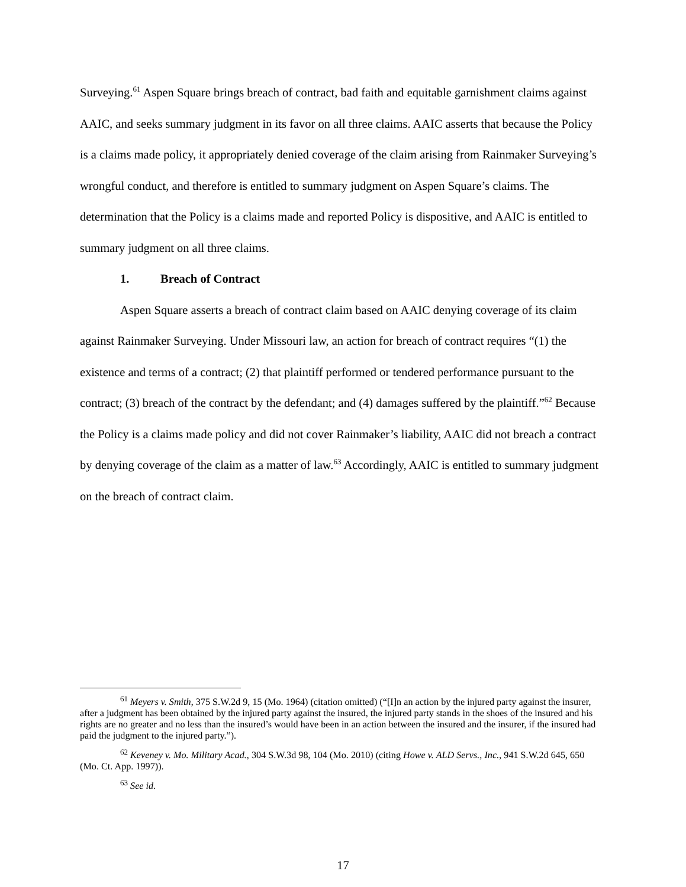Surveying.<sup>61</sup> Aspen Square brings breach of contract, bad faith and equitable garnishment claims against AAIC, and seeks summary judgment in its favor on all three claims. AAIC asserts that because the Policy is a claims made policy, it appropriately denied coverage of the claim arising from Rainmaker Surveying’s wrongful conduct, and therefore is entitled to summary judgment on Aspen Square’s claims. The determination that the Policy is a claims made and reported Policy is dispositive, and AAIC is entitled to summary judgment on all three claims.
1. Breach of Contract
Aspen Square asserts a breach of contract claim based on AAIC denying coverage of its claim against Rainmaker Surveying. Under Missouri law, an action for breach of contract requires “(1) the existence and terms of a contract; (2) that plaintiff performed or tendered performance pursuant to the contract; (3) breach of the contract by the defendant; and (4) damages suffered by the plaintiff.”<sup>62</sup> Because the Policy is a claims made policy and did not cover Rainmaker’s liability, AAIC did not breach a contract by denying coverage of the claim as a matter of law.<sup>63</sup> Accordingly, AAIC is entitled to summary judgment on the breach of contract claim.
<sup>61</sup> Meyers v. Smith, 375 S.W.2d 9, 15 (Mo. 1964) (citation omitted) (“[I]n an action by the injured party against the insurer, after a judgment has been obtained by the injured party against the insured, the injured party stands in the shoes of the insured and his rights are no greater and no less than the insured’s would have been in an action between the insured and the insurer, if the insured had paid the judgment to the injured party.”).
<sup>62</sup> Keveney v. Mo. Military Acad., 304 S.W.3d 98, 104 (Mo. 2010) (citing Howe v. ALD Servs., Inc., 941 S.W.2d 645, 650 (Mo. Ct. App. 1997)).
<sup>63</sup> See id.
17